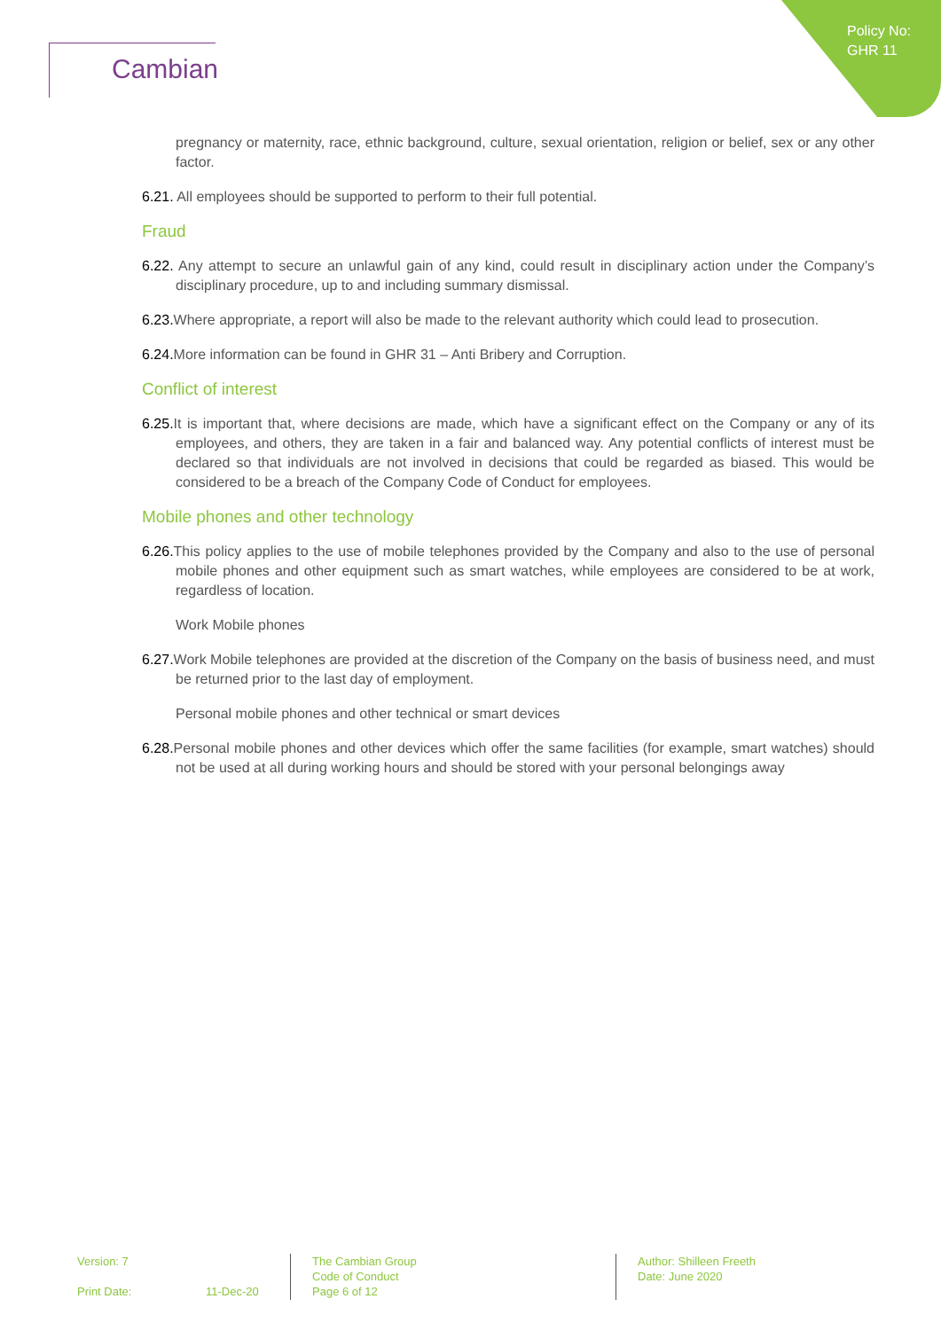Policy No:
GHR 11
Cambian
pregnancy or maternity, race, ethnic background, culture, sexual orientation, religion or belief, sex or any other factor.
6.21. All employees should be supported to perform to their full potential.
Fraud
6.22. Any attempt to secure an unlawful gain of any kind, could result in disciplinary action under the Company’s disciplinary procedure, up to and including summary dismissal.
6.23. Where appropriate, a report will also be made to the relevant authority which could lead to prosecution.
6.24. More information can be found in GHR 31 – Anti Bribery and Corruption.
Conflict of interest
6.25. It is important that, where decisions are made, which have a significant effect on the Company or any of its employees, and others, they are taken in a fair and balanced way. Any potential conflicts of interest must be declared so that individuals are not involved in decisions that could be regarded as biased. This would be considered to be a breach of the Company Code of Conduct for employees.
Mobile phones and other technology
6.26. This policy applies to the use of mobile telephones provided by the Company and also to the use of personal mobile phones and other equipment such as smart watches, while employees are considered to be at work, regardless of location.
Work Mobile phones
6.27. Work Mobile telephones are provided at the discretion of the Company on the basis of business need, and must be returned prior to the last day of employment.
Personal mobile phones and other technical or smart devices
6.28. Personal mobile phones and other devices which offer the same facilities (for example, smart watches) should not be used at all during working hours and should be stored with your personal belongings away
Version: 7
Print Date: 11-Dec-20
The Cambian Group
Code of Conduct
Page 6 of 12
Author: Shilleen Freeth
Date: June 2020